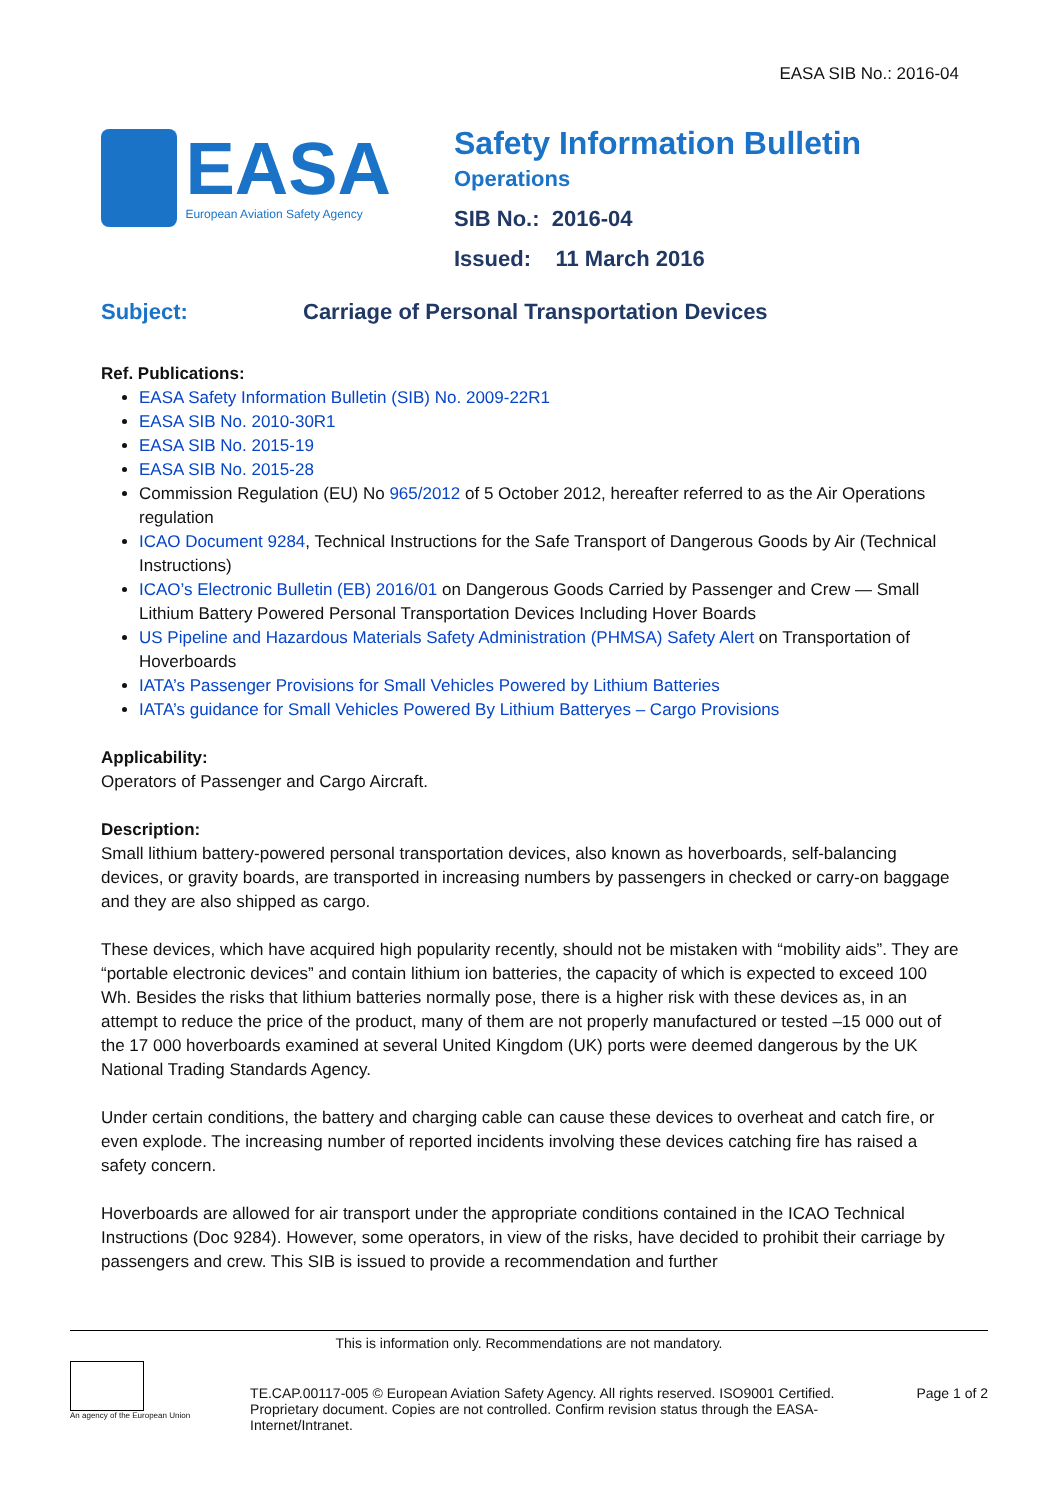EASA SIB No.: 2016-04
EASA
European Aviation Safety Agency
Safety Information Bulletin
Operations
SIB No.: 2016-04
Issued: 11 March 2016
Subject: Carriage of Personal Transportation Devices
Ref. Publications:
EASA Safety Information Bulletin (SIB) No. 2009-22R1
EASA SIB No. 2010-30R1
EASA SIB No. 2015-19
EASA SIB No. 2015-28
Commission Regulation (EU) No 965/2012 of 5 October 2012, hereafter referred to as the Air Operations regulation
ICAO Document 9284, Technical Instructions for the Safe Transport of Dangerous Goods by Air (Technical Instructions)
ICAO’s Electronic Bulletin (EB) 2016/01 on Dangerous Goods Carried by Passenger and Crew — Small Lithium Battery Powered Personal Transportation Devices Including Hover Boards
US Pipeline and Hazardous Materials Safety Administration (PHMSA) Safety Alert on Transportation of Hoverboards
IATA’s Passenger Provisions for Small Vehicles Powered by Lithium Batteries
IATA’s guidance for Small Vehicles Powered By Lithium Batteryes – Cargo Provisions
Applicability:
Operators of Passenger and Cargo Aircraft.
Description:
Small lithium battery-powered personal transportation devices, also known as hoverboards, self-balancing devices, or gravity boards, are transported in increasing numbers by passengers in checked or carry-on baggage and they are also shipped as cargo.
These devices, which have acquired high popularity recently, should not be mistaken with “mobility aids”. They are “portable electronic devices” and contain lithium ion batteries, the capacity of which is expected to exceed 100 Wh. Besides the risks that lithium batteries normally pose, there is a higher risk with these devices as, in an attempt to reduce the price of the product, many of them are not properly manufactured or tested –15 000 out of the 17 000 hoverboards examined at several United Kingdom (UK) ports were deemed dangerous by the UK National Trading Standards Agency.
Under certain conditions, the battery and charging cable can cause these devices to overheat and catch fire, or even explode. The increasing number of reported incidents involving these devices catching fire has raised a safety concern.
Hoverboards are allowed for air transport under the appropriate conditions contained in the ICAO Technical Instructions (Doc 9284). However, some operators, in view of the risks, have decided to prohibit their carriage by passengers and crew. This SIB is issued to provide a recommendation and further
This is information only. Recommendations are not mandatory.
An agency of the European Union
TE.CAP.00117-005 © European Aviation Safety Agency. All rights reserved. ISO9001 Certified.
Proprietary document. Copies are not controlled. Confirm revision status through the EASA-Internet/Intranet.
Page 1 of 2